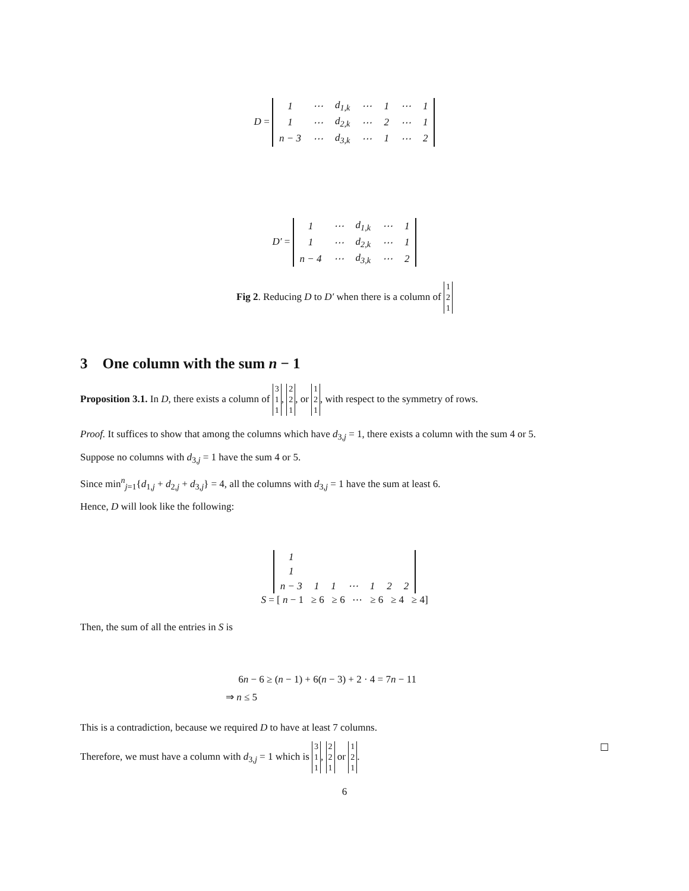D =
| 1 | ⋯ | d<sub>1,k</sub> | ⋯ | 1 | ⋯ | 1 |
| 1 | ⋯ | d<sub>2,k</sub> | ⋯ | 2 | ⋯ | 1 |
| n − 3 | ⋯ | d<sub>3,k</sub> | ⋯ | 1 | ⋯ | 2 |
D′ =
| 1 | ⋯ | d<sub>1,k</sub> | ⋯ | 1 |
| 1 | ⋯ | d<sub>2,k</sub> | ⋯ | 1 |
| n − 4 | ⋯ | d<sub>3,k</sub> | ⋯ | 2 |
Fig 2. Reducing D to D′ when there is a column of 1
2
1
3 One column with the sum n − 1
Proposition 3.1. In D, there exists a column of 3
1
1, 2
2
1, or 1
2
1, with respect to the symmetry of rows.
Proof. It suffices to show that among the columns which have d<sub>3,j</sub> = 1, there exists a column with the sum 4 or 5.
Suppose no columns with d<sub>3,j</sub> = 1 have the sum 4 or 5.
Since min<sup>n</sup><sub>j=1</sub>{d<sub>1,j</sub> + d<sub>2,j</sub> + d<sub>3,j</sub>} = 4, all the columns with d<sub>3,j</sub> = 1 have the sum at least 6.
Hence, D will look like the following:
| 1 | | | | | | |
| 1 | | | | | | |
| n − 3 | 1 | 1 | ⋯ | 1 | 2 | 2 |
S = [ n − 1 ≥ 6 ≥ 6 ⋯ ≥ 6 ≥ 4 ≥ 4]
Then, the sum of all the entries in S is
6n − 6 ≥ (n − 1) + 6(n − 3) + 2 · 4 = 7n − 11
⇒ n ≤ 5
This is a contradiction, because we required D to have at least 7 columns.
Therefore, we must have a column with d<sub>3,j</sub> = 1 which is 3
1
1, 2
2
1 or 1
2
1. ☐
6